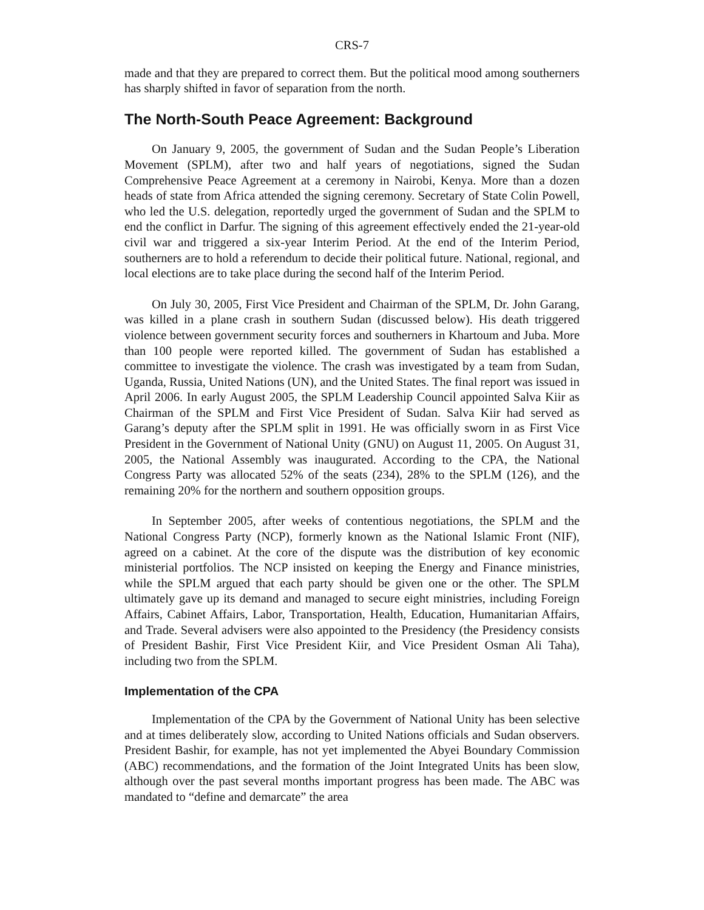CRS-7
made and that they are prepared to correct them. But the political mood among southerners has sharply shifted in favor of separation from the north.
The North-South Peace Agreement: Background
On January 9, 2005, the government of Sudan and the Sudan People’s Liberation Movement (SPLM), after two and half years of negotiations, signed the Sudan Comprehensive Peace Agreement at a ceremony in Nairobi, Kenya. More than a dozen heads of state from Africa attended the signing ceremony. Secretary of State Colin Powell, who led the U.S. delegation, reportedly urged the government of Sudan and the SPLM to end the conflict in Darfur. The signing of this agreement effectively ended the 21-year-old civil war and triggered a six-year Interim Period. At the end of the Interim Period, southerners are to hold a referendum to decide their political future. National, regional, and local elections are to take place during the second half of the Interim Period.
On July 30, 2005, First Vice President and Chairman of the SPLM, Dr. John Garang, was killed in a plane crash in southern Sudan (discussed below). His death triggered violence between government security forces and southerners in Khartoum and Juba. More than 100 people were reported killed. The government of Sudan has established a committee to investigate the violence. The crash was investigated by a team from Sudan, Uganda, Russia, United Nations (UN), and the United States. The final report was issued in April 2006. In early August 2005, the SPLM Leadership Council appointed Salva Kiir as Chairman of the SPLM and First Vice President of Sudan. Salva Kiir had served as Garang’s deputy after the SPLM split in 1991. He was officially sworn in as First Vice President in the Government of National Unity (GNU) on August 11, 2005. On August 31, 2005, the National Assembly was inaugurated. According to the CPA, the National Congress Party was allocated 52% of the seats (234), 28% to the SPLM (126), and the remaining 20% for the northern and southern opposition groups.
In September 2005, after weeks of contentious negotiations, the SPLM and the National Congress Party (NCP), formerly known as the National Islamic Front (NIF), agreed on a cabinet. At the core of the dispute was the distribution of key economic ministerial portfolios. The NCP insisted on keeping the Energy and Finance ministries, while the SPLM argued that each party should be given one or the other. The SPLM ultimately gave up its demand and managed to secure eight ministries, including Foreign Affairs, Cabinet Affairs, Labor, Transportation, Health, Education, Humanitarian Affairs, and Trade. Several advisers were also appointed to the Presidency (the Presidency consists of President Bashir, First Vice President Kiir, and Vice President Osman Ali Taha), including two from the SPLM.
Implementation of the CPA
Implementation of the CPA by the Government of National Unity has been selective and at times deliberately slow, according to United Nations officials and Sudan observers. President Bashir, for example, has not yet implemented the Abyei Boundary Commission (ABC) recommendations, and the formation of the Joint Integrated Units has been slow, although over the past several months important progress has been made. The ABC was mandated to “define and demarcate” the area